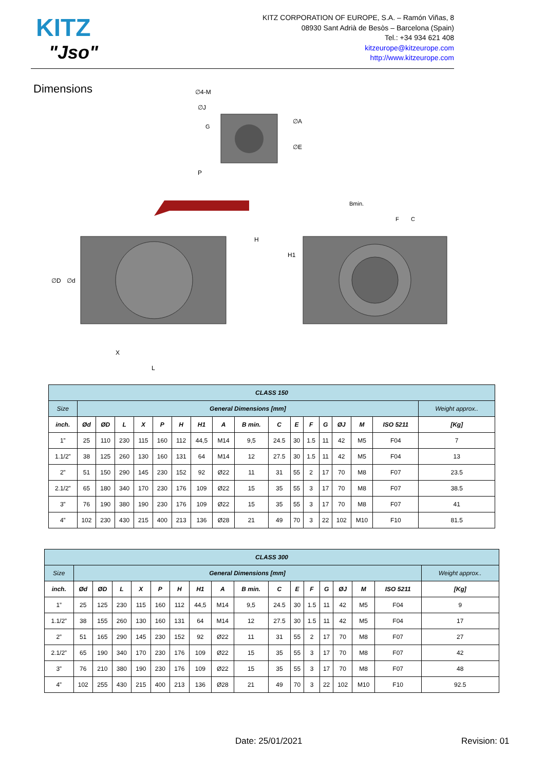KITZ
"Jso"
KITZ CORPORATION OF EUROPE, S.A. – Ramón Viñas, 8
08930 Sant Adrià de Besòs – Barcelona (Spain)
Tel.: +34 934 621 408
kitzeurope@kitzeurope.com
http://www.kitzeurope.com
Dimensions
∅4-M
∅J
∅A
∅E
G
P
H
X
L
∅D
∅d
H1
Bmin.
F
C
| CLASS 150 | | | | | | | | | | | | | | | | | |
| Size | General Dimensions [mm] | | | | | | | | | | | | | | | | Weight approx.. |
| inch. | Ød | ØD | L | X | P | H | H1 | A | B min. | C | E | F | G | ØJ | M | ISO 5211 | [Kg] |
| 1” | 25 | 110 | 230 | 115 | 160 | 112 | 44,5 | M14 | 9,5 | 24.5 | 30 | 1.5 | 11 | 42 | M5 | F04 | 7 |
| 1.1/2” | 38 | 125 | 260 | 130 | 160 | 131 | 64 | M14 | 12 | 27.5 | 30 | 1.5 | 11 | 42 | M5 | F04 | 13 |
| 2” | 51 | 150 | 290 | 145 | 230 | 152 | 92 | Ø22 | 11 | 31 | 55 | 2 | 17 | 70 | M8 | F07 | 23.5 |
| 2.1/2” | 65 | 180 | 340 | 170 | 230 | 176 | 109 | Ø22 | 15 | 35 | 55 | 3 | 17 | 70 | M8 | F07 | 38.5 |
| 3” | 76 | 190 | 380 | 190 | 230 | 176 | 109 | Ø22 | 15 | 35 | 55 | 3 | 17 | 70 | M8 | F07 | 41 |
| 4” | 102 | 230 | 430 | 215 | 400 | 213 | 136 | Ø28 | 21 | 49 | 70 | 3 | 22 | 102 | M10 | F10 | 81.5 |
| CLASS 300 | | | | | | | | | | | | | | | | | |
| Size | General Dimensions [mm] | | | | | | | | | | | | | | | | Weight approx.. |
| inch. | Ød | ØD | L | X | P | H | H1 | A | B min. | C | E | F | G | ØJ | M | ISO 5211 | [Kg] |
| 1” | 25 | 125 | 230 | 115 | 160 | 112 | 44,5 | M14 | 9,5 | 24.5 | 30 | 1.5 | 11 | 42 | M5 | F04 | 9 |
| 1.1/2” | 38 | 155 | 260 | 130 | 160 | 131 | 64 | M14 | 12 | 27.5 | 30 | 1.5 | 11 | 42 | M5 | F04 | 17 |
| 2” | 51 | 165 | 290 | 145 | 230 | 152 | 92 | Ø22 | 11 | 31 | 55 | 2 | 17 | 70 | M8 | F07 | 27 |
| 2.1/2” | 65 | 190 | 340 | 170 | 230 | 176 | 109 | Ø22 | 15 | 35 | 55 | 3 | 17 | 70 | M8 | F07 | 42 |
| 3” | 76 | 210 | 380 | 190 | 230 | 176 | 109 | Ø22 | 15 | 35 | 55 | 3 | 17 | 70 | M8 | F07 | 48 |
| 4” | 102 | 255 | 430 | 215 | 400 | 213 | 136 | Ø28 | 21 | 49 | 70 | 3 | 22 | 102 | M10 | F10 | 92.5 |
Date: 25/01/2021 Revision: 01